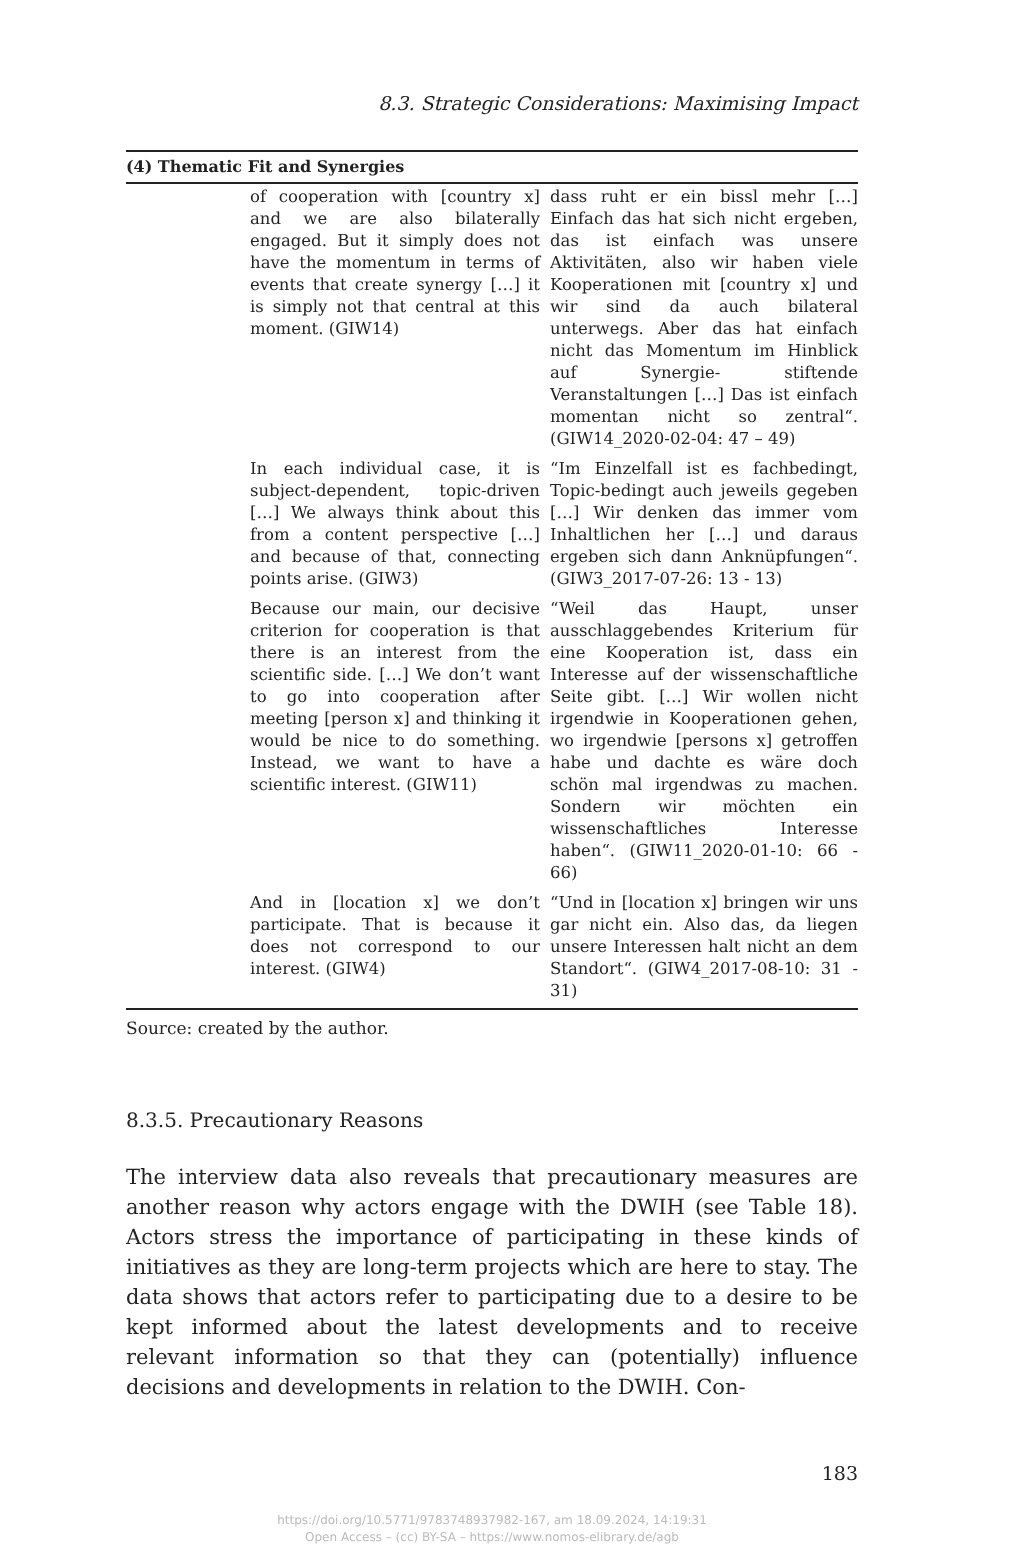8.3. Strategic Considerations: Maximising Impact
| (4) Thematic Fit and Synergies | | |
| --- | --- | --- |
| | of cooperation with [country x] and we are also bilaterally engaged. But it simply does not have the momentum in terms of events that create synergy […] it is simply not that central at this moment. (GIW14) | dass ruht er ein bissl mehr […] Einfach das hat sich nicht ergeben, das ist einfach was unsere Aktivitäten, also wir haben viele Kooperationen mit [country x] und wir sind da auch bilateral unterwegs. Aber das hat einfach nicht das Momentum im Hinblick auf Synergie- stiftende Veranstaltungen […] Das ist einfach momentan nicht so zentral“. (GIW14_2020-02-04: 47 – 49) |
| | In each individual case, it is subject-dependent, topic-driven […] We always think about this from a content perspective […] and because of that, connecting points arise. (GIW3) | “Im Einzelfall ist es fachbedingt, Topic-bedingt auch jeweils gegeben […] Wir denken das immer vom Inhaltlichen her […] und daraus ergeben sich dann Anknüpfungen“. (GIW3_2017-07-26: 13 - 13) |
| | Because our main, our decisive criterion for cooperation is that there is an interest from the scientific side. […] We don’t want to go into cooperation after meeting [person x] and thinking it would be nice to do something. Instead, we want to have a scientific interest. (GIW11) | “Weil das Haupt, unser ausschlaggebendes Kriterium für eine Kooperation ist, dass ein Interesse auf der wissenschaftliche Seite gibt. […] Wir wollen nicht irgendwie in Kooperationen gehen, wo irgendwie [persons x] getroffen habe und dachte es wäre doch schön mal irgendwas zu machen. Sondern wir möchten ein wissenschaftliches Interesse haben“. (GIW11_2020-01-10: 66 - 66) |
| | And in [location x] we don’t participate. That is because it does not correspond to our interest. (GIW4) | “Und in [location x] bringen wir uns gar nicht ein. Also das, da liegen unsere Interessen halt nicht an dem Standort“. (GIW4_2017-08-10: 31 - 31) |
Source: created by the author.
8.3.5. Precautionary Reasons
The interview data also reveals that precautionary measures are another reason why actors engage with the DWIH (see Table 18). Actors stress the importance of participating in these kinds of initiatives as they are long-term projects which are here to stay. The data shows that actors refer to participating due to a desire to be kept informed about the latest developments and to receive relevant information so that they can (potentially) influence decisions and developments in relation to the DWIH. Con-
183
https://doi.org/10.5771/9783748937982-167, am 18.09.2024, 14:19:31
Open Access – (cc) BY-SA – https://www.nomos-elibrary.de/agb